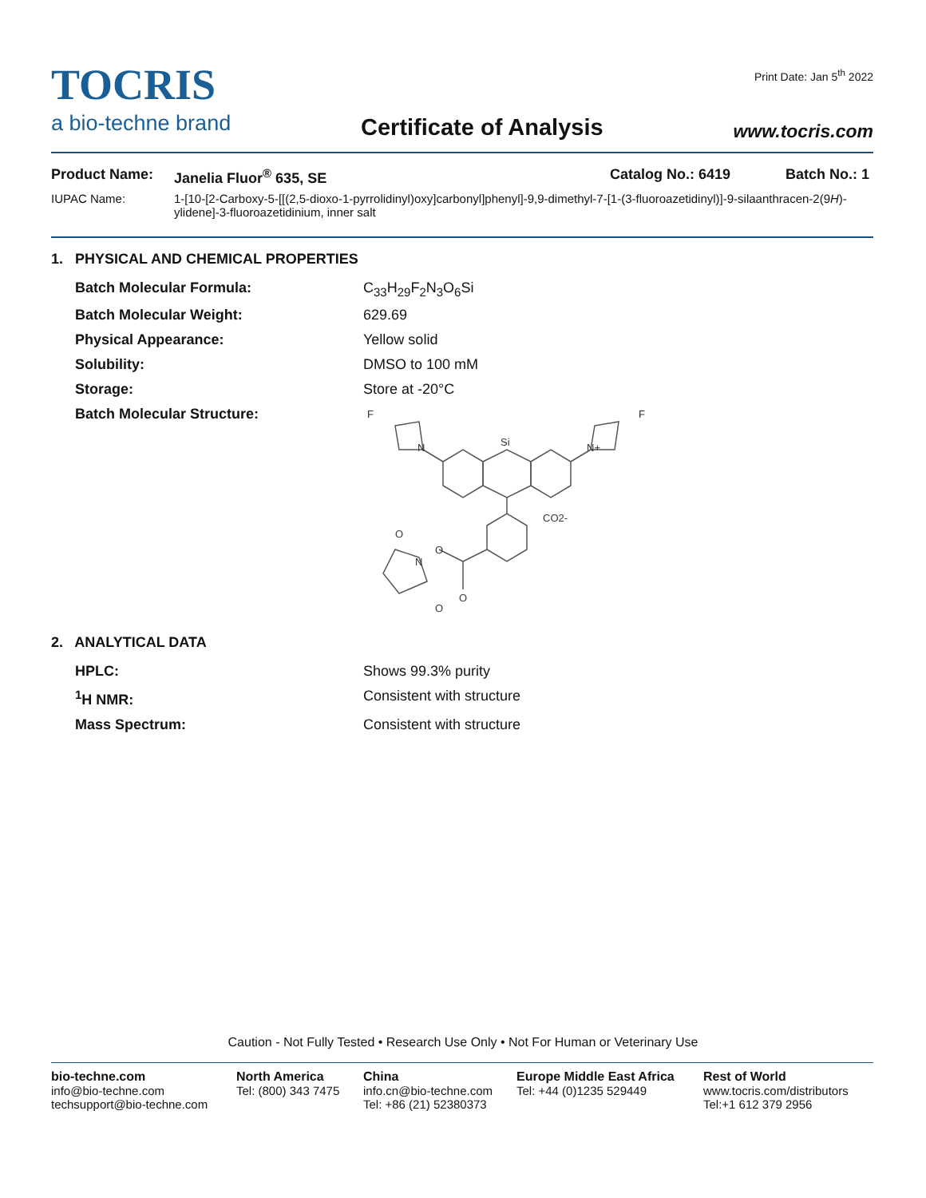Print Date: Jan 5<sup>th</sup> 2022
TOCRIS
a bio-techne brand
Certificate of Analysis
www.tocris.com
Product Name: Janelia Fluor<sup>®</sup> 635, SE Catalog No.: 6419 Batch No.: 1
IUPAC Name: 1-[10-[2-Carboxy-5-[[(2,5-dioxo-1-pyrrolidinyl)oxy]carbonyl]phenyl]-9,9-dimethyl-7-[1-(3-fluoroazetidinyl)]-9-silaanthracen-2(9H)-ylidene]-3-fluoroazetidinium, inner salt
1. PHYSICAL AND CHEMICAL PROPERTIES
| Batch Molecular Formula: | C<sub>33</sub>H<sub>29</sub>F<sub>2</sub>N<sub>3</sub>O<sub>6</sub>Si |
| Batch Molecular Weight: | 629.69 |
| Physical Appearance: | Yellow solid |
| Solubility: | DMSO to 100 mM |
| Storage: | Store at -20°C |
| Batch Molecular Structure: | F F Si N N+ CO2- O N O O O |
2. ANALYTICAL DATA
| HPLC: | Shows 99.3% purity |
| <sup>1</sup>H NMR: | Consistent with structure |
| Mass Spectrum: | Consistent with structure |
Caution - Not Fully Tested • Research Use Only • Not For Human or Veterinary Use
bio-techne.com
info@bio-techne.com
techsupport@bio-techne.com
North America
Tel: (800) 343 7475
China
info.cn@bio-techne.com
Tel: +86 (21) 52380373
Europe Middle East Africa
Tel: +44 (0)1235 529449
Rest of World
www.tocris.com/distributors
Tel:+1 612 379 2956